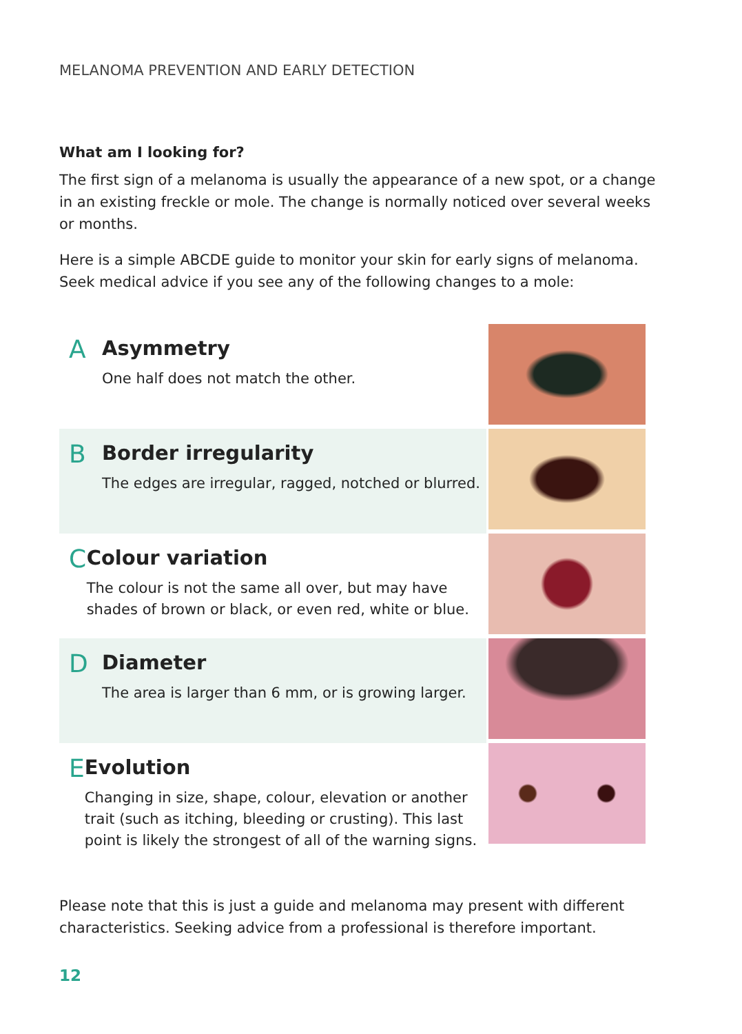MELANOMA PREVENTION AND EARLY DETECTION
What am I looking for?
The first sign of a melanoma is usually the appearance of a new spot, or a change in an existing freckle or mole. The change is normally noticed over several weeks or months.
Here is a simple ABCDE guide to monitor your skin for early signs of melanoma. Seek medical advice if you see any of the following changes to a mole:
A
Asymmetry
One half does not match the other.
B
Border irregularity
The edges are irregular, ragged, notched or blurred.
C
Colour variation
The colour is not the same all over, but may have shades of brown or black, or even red, white or blue.
D
Diameter
The area is larger than 6 mm, or is growing larger.
E
Evolution
Changing in size, shape, colour, elevation or another trait (such as itching, bleeding or crusting). This last point is likely the strongest of all of the warning signs.
Please note that this is just a guide and melanoma may present with different characteristics. Seeking advice from a professional is therefore important.
12